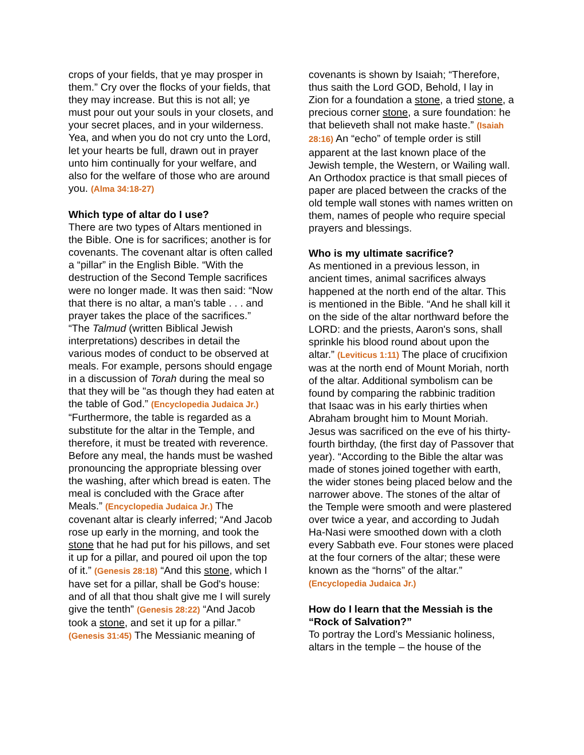crops of your fields, that ye may prosper in them.” Cry over the flocks of your fields, that they may increase. But this is not all; ye must pour out your souls in your closets, and your secret places, and in your wilderness. Yea, and when you do not cry unto the Lord, let your hearts be full, drawn out in prayer unto him continually for your welfare, and also for the welfare of those who are around you. (Alma 34:18-27)
Which type of altar do I use?
There are two types of Altars mentioned in the Bible. One is for sacrifices; another is for covenants. The covenant altar is often called a “pillar” in the English Bible. “With the destruction of the Second Temple sacrifices were no longer made. It was then said: “Now that there is no altar, a man's table . . . and prayer takes the place of the sacrifices.” “The Talmud (written Biblical Jewish interpretations) describes in detail the various modes of conduct to be observed at meals. For example, persons should engage in a discussion of Torah during the meal so that they will be "as though they had eaten at the table of God.” (Encyclopedia Judaica Jr.) “Furthermore, the table is regarded as a substitute for the altar in the Temple, and therefore, it must be treated with reverence. Before any meal, the hands must be washed pronouncing the appropriate blessing over the washing, after which bread is eaten. The meal is concluded with the Grace after Meals.” (Encyclopedia Judaica Jr.) The covenant altar is clearly inferred; “And Jacob rose up early in the morning, and took the stone that he had put for his pillows, and set it up for a pillar, and poured oil upon the top of it.” (Genesis 28:18) “And this stone, which I have set for a pillar, shall be God's house: and of all that thou shalt give me I will surely give the tenth” (Genesis 28:22) “And Jacob took a stone, and set it up for a pillar.” (Genesis 31:45) The Messianic meaning of
covenants is shown by Isaiah; “Therefore, thus saith the Lord GOD, Behold, I lay in Zion for a foundation a stone, a tried stone, a precious corner stone, a sure foundation: he that believeth shall not make haste.” (Isaiah 28:16) An “echo” of temple order is still apparent at the last known place of the Jewish temple, the Western, or Wailing wall. An Orthodox practice is that small pieces of paper are placed between the cracks of the old temple wall stones with names written on them, names of people who require special prayers and blessings.
Who is my ultimate sacrifice?
As mentioned in a previous lesson, in ancient times, animal sacrifices always happened at the north end of the altar. This is mentioned in the Bible. “And he shall kill it on the side of the altar northward before the LORD: and the priests, Aaron's sons, shall sprinkle his blood round about upon the altar.” (Leviticus 1:11) The place of crucifixion was at the north end of Mount Moriah, north of the altar. Additional symbolism can be found by comparing the rabbinic tradition that Isaac was in his early thirties when Abraham brought him to Mount Moriah. Jesus was sacrificed on the eve of his thirty-fourth birthday, (the first day of Passover that year). “According to the Bible the altar was made of stones joined together with earth, the wider stones being placed below and the narrower above. The stones of the altar of the Temple were smooth and were plastered over twice a year, and according to Judah Ha-Nasi were smoothed down with a cloth every Sabbath eve. Four stones were placed at the four corners of the altar; these were known as the “horns” of the altar.” (Encyclopedia Judaica Jr.)
How do I learn that the Messiah is the “Rock of Salvation?”
To portray the Lord’s Messianic holiness, altars in the temple – the house of the